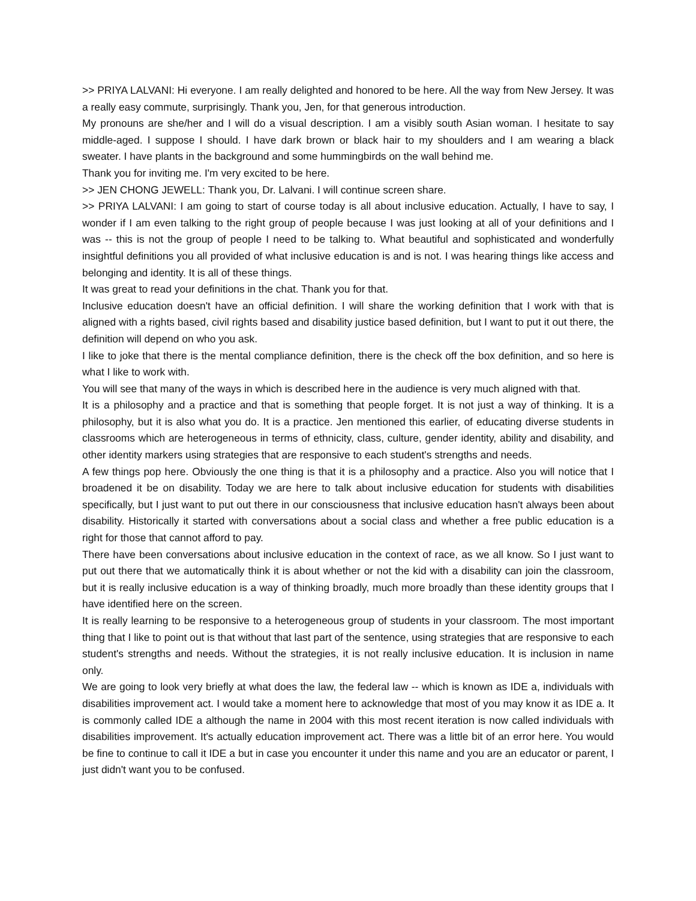>> PRIYA LALVANI: Hi everyone. I am really delighted and honored to be here. All the way from New Jersey. It was a really easy commute, surprisingly. Thank you, Jen, for that generous introduction.
My pronouns are she/her and I will do a visual description. I am a visibly south Asian woman. I hesitate to say middle-aged. I suppose I should. I have dark brown or black hair to my shoulders and I am wearing a black sweater. I have plants in the background and some hummingbirds on the wall behind me.
Thank you for inviting me. I'm very excited to be here.
>> JEN CHONG JEWELL: Thank you, Dr. Lalvani. I will continue screen share.
>> PRIYA LALVANI: I am going to start of course today is all about inclusive education. Actually, I have to say, I wonder if I am even talking to the right group of people because I was just looking at all of your definitions and I was -- this is not the group of people I need to be talking to. What beautiful and sophisticated and wonderfully insightful definitions you all provided of what inclusive education is and is not. I was hearing things like access and belonging and identity. It is all of these things.
It was great to read your definitions in the chat. Thank you for that.
Inclusive education doesn't have an official definition. I will share the working definition that I work with that is aligned with a rights based, civil rights based and disability justice based definition, but I want to put it out there, the definition will depend on who you ask.
I like to joke that there is the mental compliance definition, there is the check off the box definition, and so here is what I like to work with.
You will see that many of the ways in which is described here in the audience is very much aligned with that.
It is a philosophy and a practice and that is something that people forget. It is not just a way of thinking. It is a philosophy, but it is also what you do. It is a practice. Jen mentioned this earlier, of educating diverse students in classrooms which are heterogeneous in terms of ethnicity, class, culture, gender identity, ability and disability, and other identity markers using strategies that are responsive to each student's strengths and needs.
A few things pop here. Obviously the one thing is that it is a philosophy and a practice. Also you will notice that I broadened it be on disability. Today we are here to talk about inclusive education for students with disabilities specifically, but I just want to put out there in our consciousness that inclusive education hasn't always been about disability. Historically it started with conversations about a social class and whether a free public education is a right for those that cannot afford to pay.
There have been conversations about inclusive education in the context of race, as we all know. So I just want to put out there that we automatically think it is about whether or not the kid with a disability can join the classroom, but it is really inclusive education is a way of thinking broadly, much more broadly than these identity groups that I have identified here on the screen.
It is really learning to be responsive to a heterogeneous group of students in your classroom. The most important thing that I like to point out is that without that last part of the sentence, using strategies that are responsive to each student's strengths and needs. Without the strategies, it is not really inclusive education. It is inclusion in name only.
We are going to look very briefly at what does the law, the federal law -- which is known as IDE a, individuals with disabilities improvement act. I would take a moment here to acknowledge that most of you may know it as IDE a. It is commonly called IDE a although the name in 2004 with this most recent iteration is now called individuals with disabilities improvement. It's actually education improvement act. There was a little bit of an error here. You would be fine to continue to call it IDE a but in case you encounter it under this name and you are an educator or parent, I just didn't want you to be confused.